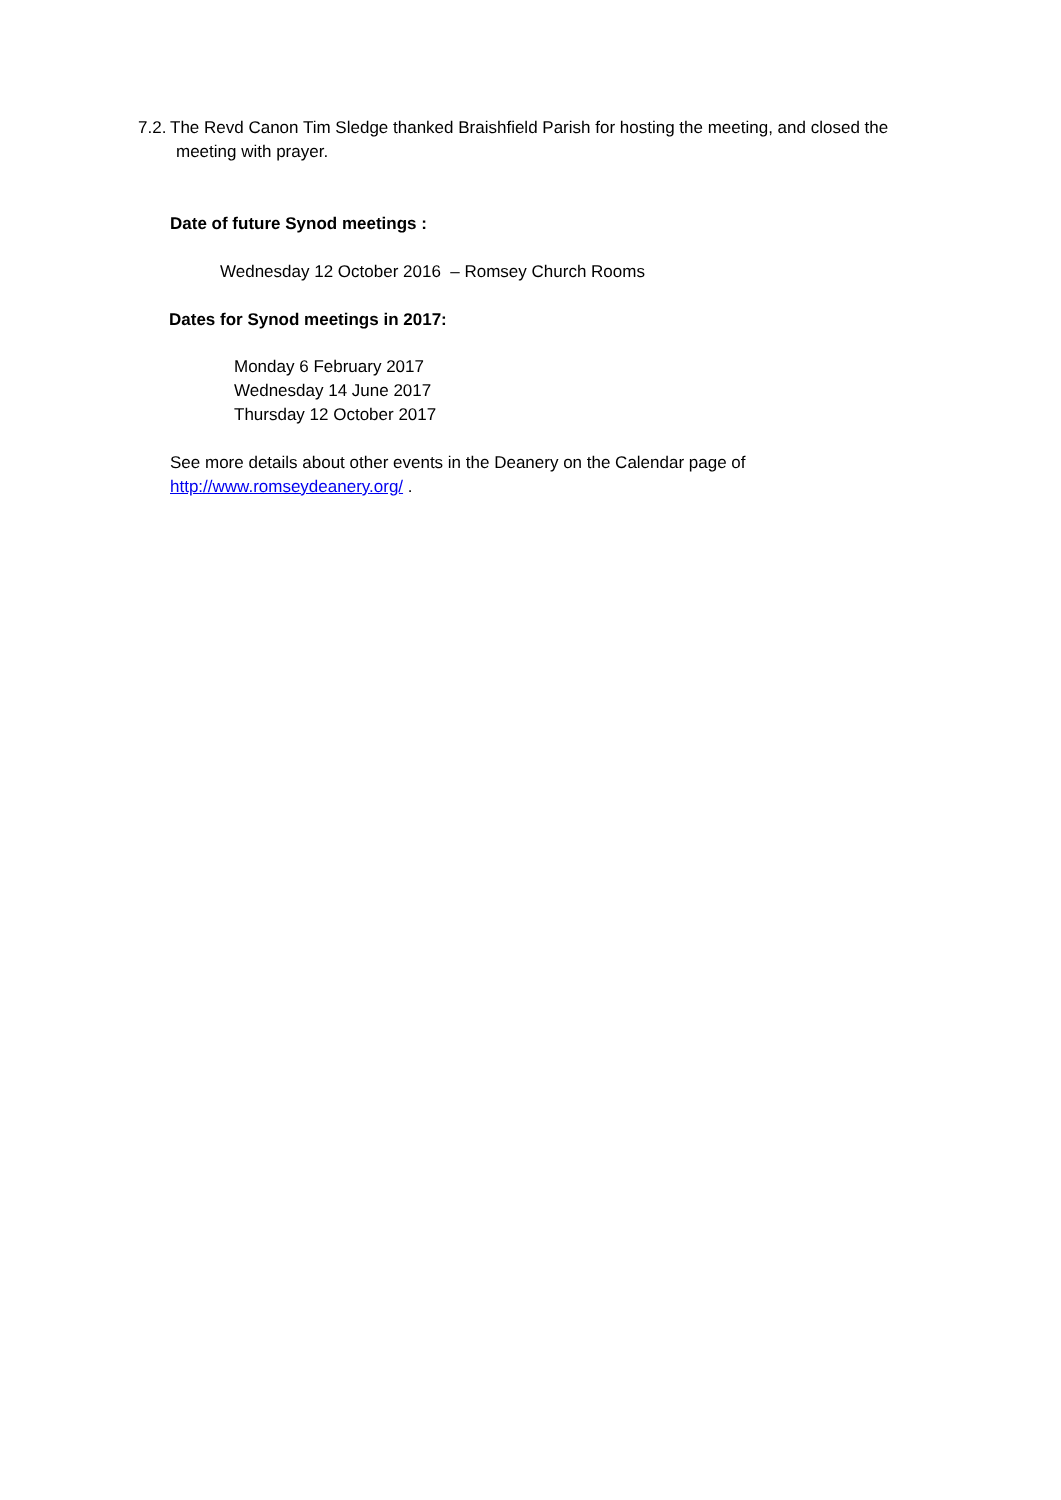7.2. The Revd Canon Tim Sledge thanked Braishfield Parish for hosting the meeting, and closed the
meeting with prayer.
Date of future Synod meetings :
Wednesday 12 October 2016 – Romsey Church Rooms
Dates for Synod meetings in 2017:
Monday 6 February 2017
Wednesday 14 June 2017
Thursday 12 October 2017
See more details about other events in the Deanery on the Calendar page of
http://www.romseydeanery.org/ .